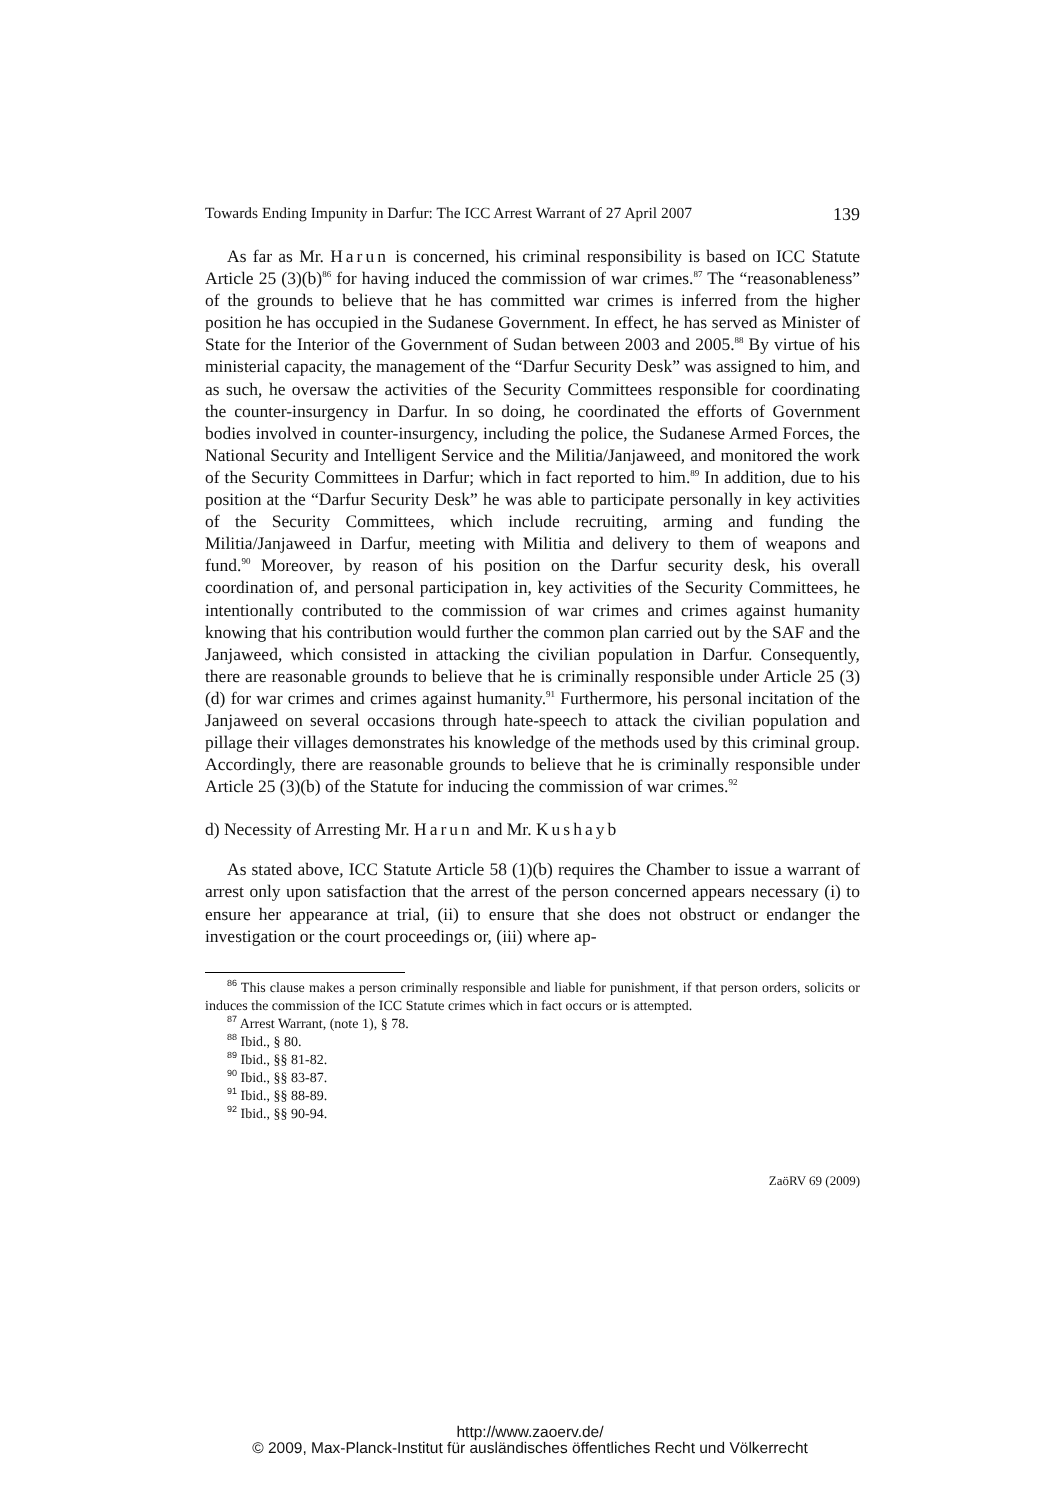Towards Ending Impunity in Darfur: The ICC Arrest Warrant of 27 April 2007 139
As far as Mr. Harun is concerned, his criminal responsibility is based on ICC Statute Article 25 (3)(b)<sup>86</sup> for having induced the commission of war crimes.<sup>87</sup> The “reasonableness” of the grounds to believe that he has committed war crimes is inferred from the higher position he has occupied in the Sudanese Government. In effect, he has served as Minister of State for the Interior of the Government of Sudan between 2003 and 2005.<sup>88</sup> By virtue of his ministerial capacity, the management of the “Darfur Security Desk” was assigned to him, and as such, he oversaw the activities of the Security Committees responsible for coordinating the counter-insurgency in Darfur. In so doing, he coordinated the efforts of Government bodies involved in counter-insurgency, including the police, the Sudanese Armed Forces, the National Security and Intelligent Service and the Militia/Janjaweed, and monitored the work of the Security Committees in Darfur; which in fact reported to him.<sup>89</sup> In addition, due to his position at the “Darfur Security Desk” he was able to participate personally in key activities of the Security Committees, which include recruiting, arming and funding the Militia/Janjaweed in Darfur, meeting with Militia and delivery to them of weapons and fund.<sup>90</sup> Moreover, by reason of his position on the Darfur security desk, his overall coordination of, and personal participation in, key activities of the Security Committees, he intentionally contributed to the commission of war crimes and crimes against humanity knowing that his contribution would further the common plan carried out by the SAF and the Janjaweed, which consisted in attacking the civilian population in Darfur. Consequently, there are reasonable grounds to believe that he is criminally responsible under Article 25 (3)(d) for war crimes and crimes against humanity.<sup>91</sup> Furthermore, his personal incitation of the Janjaweed on several occasions through hate-speech to attack the civilian population and pillage their villages demonstrates his knowledge of the methods used by this criminal group. Accordingly, there are reasonable grounds to believe that he is criminally responsible under Article 25 (3)(b) of the Statute for inducing the commission of war crimes.<sup>92</sup>
d) Necessity of Arresting Mr. Harun and Mr. Kushayb
As stated above, ICC Statute Article 58 (1)(b) requires the Chamber to issue a warrant of arrest only upon satisfaction that the arrest of the person concerned appears necessary (i) to ensure her appearance at trial, (ii) to ensure that she does not obstruct or endanger the investigation or the court proceedings or, (iii) where ap-
<sup>86</sup> This clause makes a person criminally responsible and liable for punishment, if that person orders, solicits or induces the commission of the ICC Statute crimes which in fact occurs or is attempted.
<sup>87</sup> Arrest Warrant, (note 1), § 78.
<sup>88</sup> Ibid., § 80.
<sup>89</sup> Ibid., §§ 81-82.
<sup>90</sup> Ibid., §§ 83-87.
<sup>91</sup> Ibid., §§ 88-89.
<sup>92</sup> Ibid., §§ 90-94.
ZaöRV 69 (2009)
http://www.zaoerv.de/
© 2009, Max-Planck-Institut für ausländisches öffentliches Recht und Völkerrecht